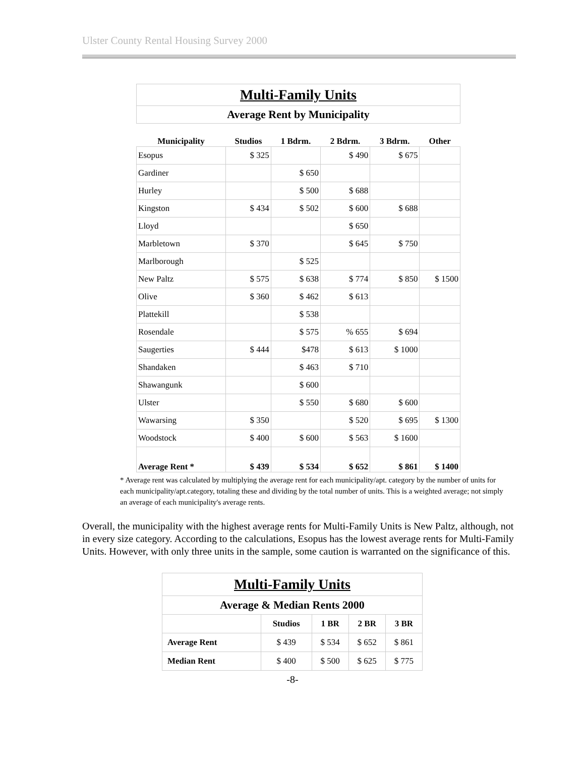Ulster County Rental Housing Survey 2000
| Multi-Family Units | | | | | |
| Average Rent by Municipality | | | | | |
| Municipality | Studios | 1 Bdrm. | 2 Bdrm. | 3 Bdrm. | Other |
| Esopus | $ 325 | | $ 490 | $ 675 | |
| Gardiner | | $ 650 | | | |
| Hurley | | $ 500 | $ 688 | | |
| Kingston | $ 434 | $ 502 | $ 600 | $ 688 | |
| Lloyd | | | $ 650 | | |
| Marbletown | $ 370 | | $ 645 | $ 750 | |
| Marlborough | | $ 525 | | | |
| New Paltz | $ 575 | $ 638 | $ 774 | $ 850 | $ 1500 |
| Olive | $ 360 | $ 462 | $ 613 | | |
| Plattekill | | $ 538 | | | |
| Rosendale | | $ 575 | % 655 | $ 694 | |
| Saugerties | $ 444 | $478 | $ 613 | $ 1000 | |
| Shandaken | | $ 463 | $ 710 | | |
| Shawangunk | | $ 600 | | | |
| Ulster | | $ 550 | $ 680 | $ 600 | |
| Wawarsing | $ 350 | | $ 520 | $ 695 | $ 1300 |
| Woodstock | $ 400 | $ 600 | $ 563 | $ 1600 | |
| Average Rent * | $ 439 | $ 534 | $ 652 | $ 861 | $ 1400 |
* Average rent was calculated by multiplying the average rent for each municipality/apt. category by the number of units for each municipality/apt.category, totaling these and dividing by the total number of units. This is a weighted average; not simply an average of each municipality's average rents.
Overall, the municipality with the highest average rents for Multi-Family Units is New Paltz, although, not in every size category. According to the calculations, Esopus has the lowest average rents for Multi-Family Units. However, with only three units in the sample, some caution is warranted on the significance of this.
| Multi-Family Units | | | | |
| Average & Median Rents 2000 | | | | |
| | Studios | 1 BR | 2 BR | 3 BR |
| Average Rent | $ 439 | $ 534 | $ 652 | $ 861 |
| Median Rent | $ 400 | $ 500 | $ 625 | $ 775 |
-8-